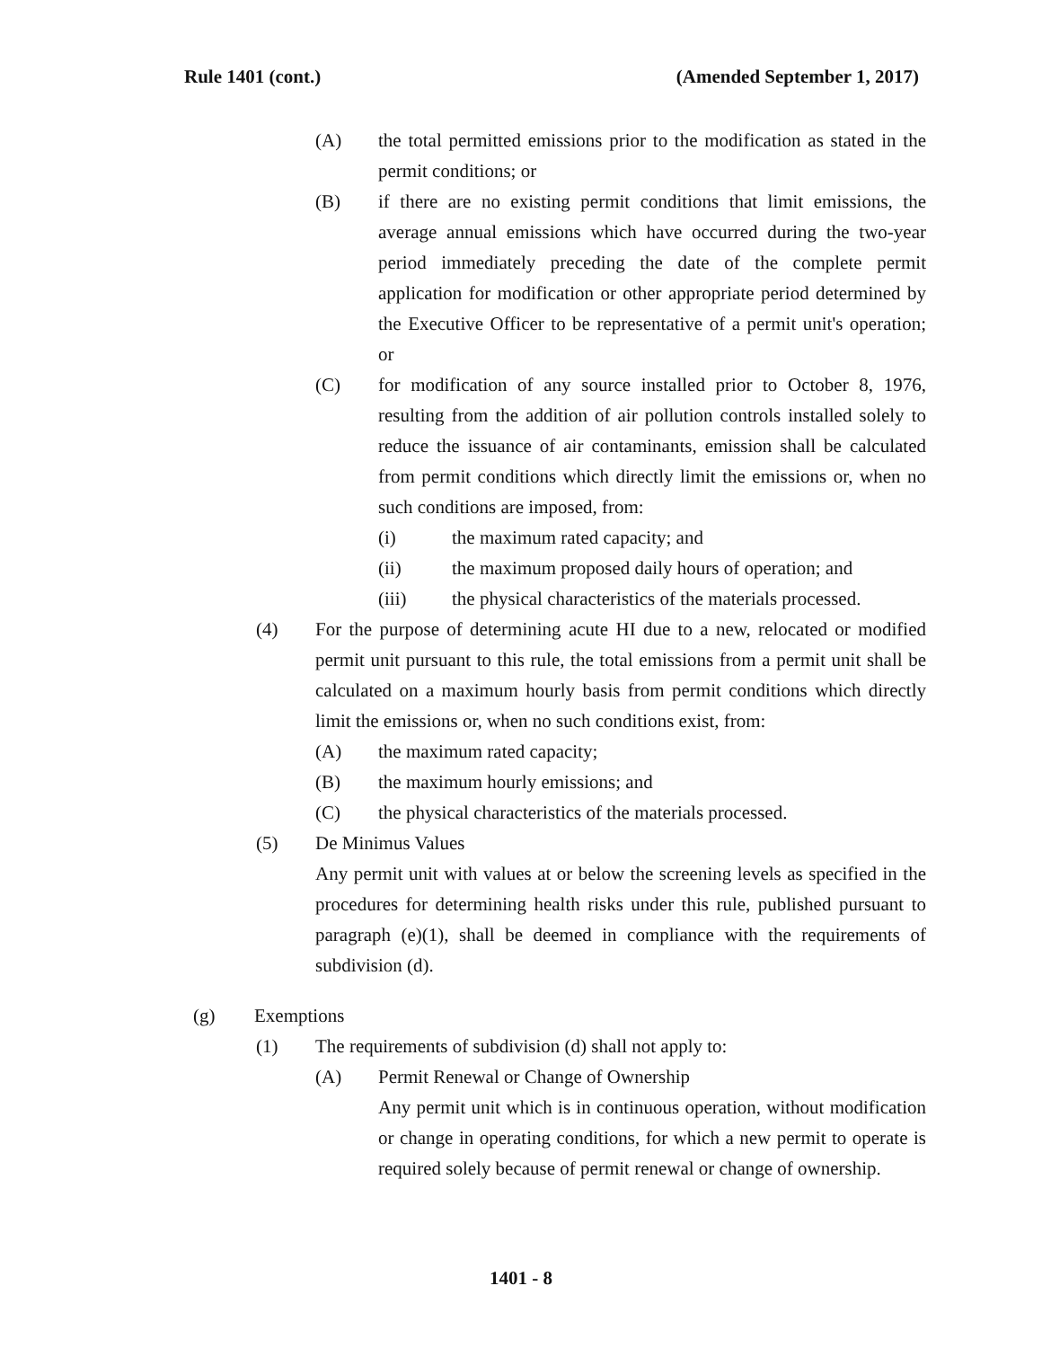Rule 1401 (cont.) (Amended September 1, 2017)
(A) the total permitted emissions prior to the modification as stated in the permit conditions; or
(B) if there are no existing permit conditions that limit emissions, the average annual emissions which have occurred during the two-year period immediately preceding the date of the complete permit application for modification or other appropriate period determined by the Executive Officer to be representative of a permit unit's operation; or
(C) for modification of any source installed prior to October 8, 1976, resulting from the addition of air pollution controls installed solely to reduce the issuance of air contaminants, emission shall be calculated from permit conditions which directly limit the emissions or, when no such conditions are imposed, from:
(i) the maximum rated capacity; and
(ii) the maximum proposed daily hours of operation; and
(iii) the physical characteristics of the materials processed.
(4) For the purpose of determining acute HI due to a new, relocated or modified permit unit pursuant to this rule, the total emissions from a permit unit shall be calculated on a maximum hourly basis from permit conditions which directly limit the emissions or, when no such conditions exist, from:
(A) the maximum rated capacity;
(B) the maximum hourly emissions; and
(C) the physical characteristics of the materials processed.
(5) De Minimus Values
Any permit unit with values at or below the screening levels as specified in the procedures for determining health risks under this rule, published pursuant to paragraph (e)(1), shall be deemed in compliance with the requirements of subdivision (d).
(g) Exemptions
(1) The requirements of subdivision (d) shall not apply to:
(A) Permit Renewal or Change of Ownership
Any permit unit which is in continuous operation, without modification or change in operating conditions, for which a new permit to operate is required solely because of permit renewal or change of ownership.
1401 - 8